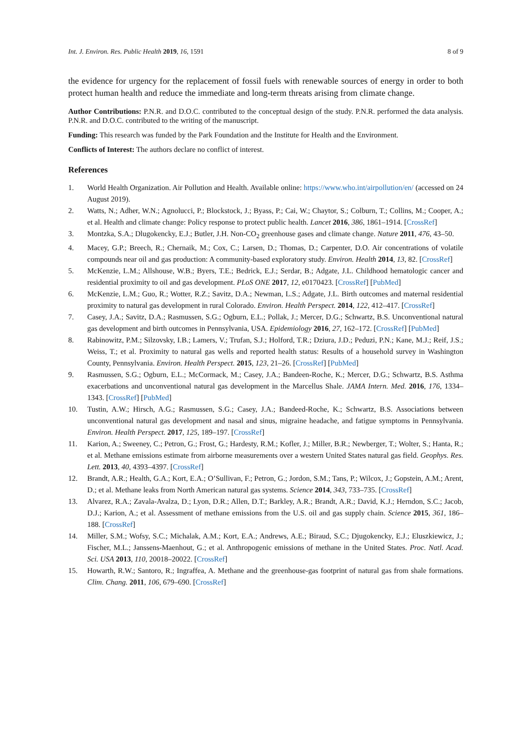Int. J. Environ. Res. Public Health 2019, 16, 1591 8 of 9
the evidence for urgency for the replacement of fossil fuels with renewable sources of energy in order to both protect human health and reduce the immediate and long-term threats arising from climate change.
Author Contributions: P.N.R. and D.O.C. contributed to the conceptual design of the study. P.N.R. performed the data analysis. P.N.R. and D.O.C. contributed to the writing of the manuscript.
Funding: This research was funded by the Park Foundation and the Institute for Health and the Environment.
Conflicts of Interest: The authors declare no conflict of interest.
References
1. World Health Organization. Air Pollution and Health. Available online: https://www.who.int/airpollution/en/ (accessed on 24 August 2019).
2. Watts, N.; Adher, W.N.; Agnolucci, P.; Blockstock, J.; Byass, P.; Cai, W.; Chaytor, S.; Colburn, T.; Collins, M.; Cooper, A.; et al. Health and climate change: Policy response to protect public health. Lancet 2016, 386, 1861–1914. [CrossRef]
3. Montzka, S.A.; Dlugokencky, E.J.; Butler, J.H. Non-CO<sub>2</sub> greenhouse gases and climate change. Nature 2011, 476, 43–50.
4. Macey, G.P.; Breech, R.; Chernaik, M.; Cox, C.; Larsen, D.; Thomas, D.; Carpenter, D.O. Air concentrations of volatile compounds near oil and gas production: A community-based exploratory study. Environ. Health 2014, 13, 82. [CrossRef]
5. McKenzie, L.M.; Allshouse, W.B.; Byers, T.E.; Bedrick, E.J.; Serdar, B.; Adgate, J.L. Childhood hematologic cancer and residential proximity to oil and gas development. PLoS ONE 2017, 12, e0170423. [CrossRef] [PubMed]
6. McKenzie, L.M.; Guo, R.; Wotter, R.Z.; Savitz, D.A.; Newman, L.S.; Adgate, J.L. Birth outcomes and maternal residential proximity to natural gas development in rural Colorado. Environ. Health Perspect. 2014, 122, 412–417. [CrossRef]
7. Casey, J.A.; Savitz, D.A.; Rasmussen, S.G.; Ogburn, E.L.; Pollak, J.; Mercer, D.G.; Schwartz, B.S. Unconventional natural gas development and birth outcomes in Pennsylvania, USA. Epidemiology 2016, 27, 162–172. [CrossRef] [PubMed]
8. Rabinowitz, P.M.; Silzovsky, I.B.; Lamers, V.; Trufan, S.J.; Holford, T.R.; Dziura, J.D.; Peduzi, P.N.; Kane, M.J.; Reif, J.S.; Weiss, T.; et al. Proximity to natural gas wells and reported health status: Results of a household survey in Washington County, Pennsylvania. Environ. Health Perspect. 2015, 123, 21–26. [CrossRef] [PubMed]
9. Rasmussen, S.G.; Ogburn, E.L.; McCormack, M.; Casey, J.A.; Bandeen-Roche, K.; Mercer, D.G.; Schwartz, B.S. Asthma exacerbations and unconventional natural gas development in the Marcellus Shale. JAMA Intern. Med. 2016, 176, 1334–1343. [CrossRef] [PubMed]
10. Tustin, A.W.; Hirsch, A.G.; Rasmussen, S.G.; Casey, J.A.; Bandeed-Roche, K.; Schwartz, B.S. Associations between unconventional natural gas development and nasal and sinus, migraine headache, and fatigue symptoms in Pennsylvania. Environ. Health Perspect. 2017, 125, 189–197. [CrossRef]
11. Karion, A.; Sweeney, C.; Petron, G.; Frost, G.; Hardesty, R.M.; Kofler, J.; Miller, B.R.; Newberger, T.; Wolter, S.; Hanta, R.; et al. Methane emissions estimate from airborne measurements over a western United States natural gas field. Geophys. Res. Lett. 2013, 40, 4393–4397. [CrossRef]
12. Brandt, A.R.; Health, G.A.; Kort, E.A.; O’Sullivan, F.; Petron, G.; Jordon, S.M.; Tans, P.; Wilcox, J.; Gopstein, A.M.; Arent, D.; et al. Methane leaks from North American natural gas systems. Science 2014, 343, 733–735. [CrossRef]
13. Alvarez, R.A.; Zavala-Avalza, D.; Lyon, D.R.; Allen, D.T.; Barkley, A.R.; Brandt, A.R.; David, K.J.; Herndon, S.C.; Jacob, D.J.; Karion, A.; et al. Assessment of methane emissions from the U.S. oil and gas supply chain. Science 2015, 361, 186–188. [CrossRef]
14. Miller, S.M.; Wofsy, S.C.; Michalak, A.M.; Kort, E.A.; Andrews, A.E.; Biraud, S.C.; Djugokencky, E.J.; Eluszkiewicz, J.; Fischer, M.L.; Janssens-Maenhout, G.; et al. Anthropogenic emissions of methane in the United States. Proc. Natl. Acad. Sci. USA 2013, 110, 20018–20022. [CrossRef]
15. Howarth, R.W.; Santoro, R.; Ingraffea, A. Methane and the greenhouse-gas footprint of natural gas from shale formations. Clim. Chang. 2011, 106, 679–690. [CrossRef]